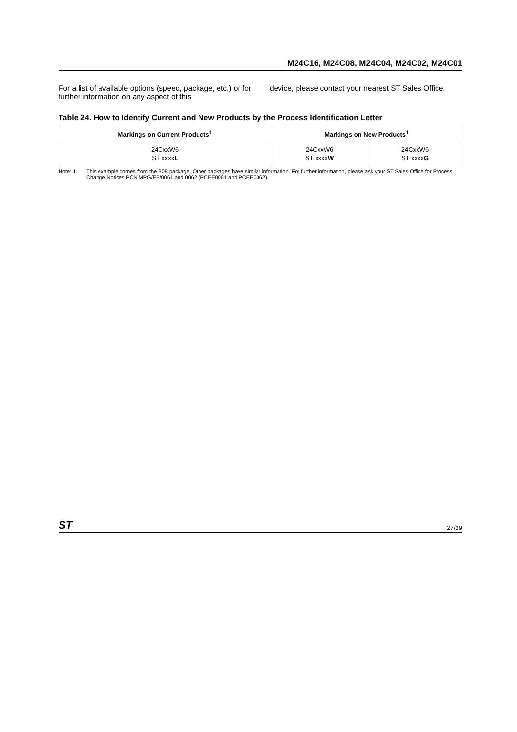M24C16, M24C08, M24C04, M24C02, M24C01
For a list of available options (speed, package, etc.) or for further information on any aspect of this
device, please contact your nearest ST Sales Office.
Table 24. How to Identify Current and New Products by the Process Identification Letter
| Markings on Current Products<sup>1</sup> | Markings on New Products<sup>1</sup> | |
| --- | --- | --- |
| 24CxxW6 ST xxxx L | 24CxxW6 ST xxxx W | 24CxxW6 ST xxxx G |
Note: 1. This example comes from the S08 package. Other packages have similar information. For further information, please ask your ST Sales Office for Process Change Notices PCN MPG/EE/0061 and 0062 (PCEE0061 and PCEE0062).
ST 27/29